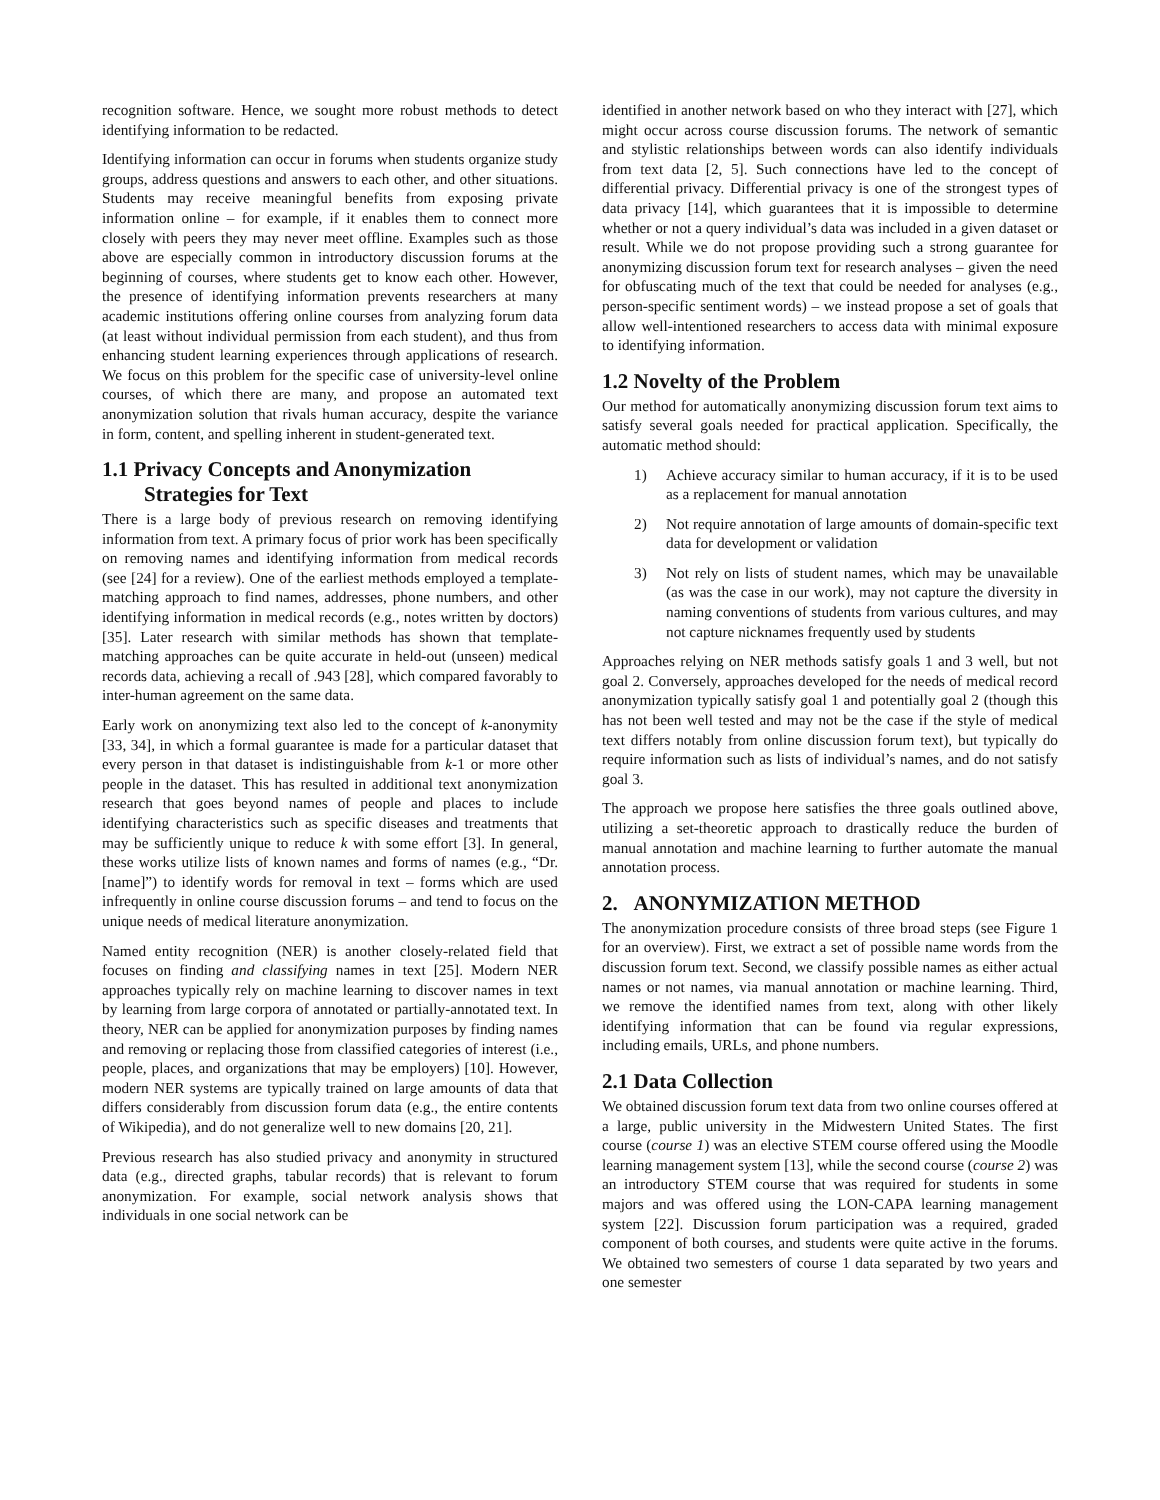recognition software. Hence, we sought more robust methods to detect identifying information to be redacted.
Identifying information can occur in forums when students organize study groups, address questions and answers to each other, and other situations. Students may receive meaningful benefits from exposing private information online – for example, if it enables them to connect more closely with peers they may never meet offline. Examples such as those above are especially common in introductory discussion forums at the beginning of courses, where students get to know each other. However, the presence of identifying information prevents researchers at many academic institutions offering online courses from analyzing forum data (at least without individual permission from each student), and thus from enhancing student learning experiences through applications of research. We focus on this problem for the specific case of university-level online courses, of which there are many, and propose an automated text anonymization solution that rivals human accuracy, despite the variance in form, content, and spelling inherent in student-generated text.
1.1 Privacy Concepts and Anonymization
Strategies for Text
There is a large body of previous research on removing identifying information from text. A primary focus of prior work has been specifically on removing names and identifying information from medical records (see [24] for a review). One of the earliest methods employed a template-matching approach to find names, addresses, phone numbers, and other identifying information in medical records (e.g., notes written by doctors) [35]. Later research with similar methods has shown that template-matching approaches can be quite accurate in held-out (unseen) medical records data, achieving a recall of .943 [28], which compared favorably to inter-human agreement on the same data.
Early work on anonymizing text also led to the concept of k-anonymity [33, 34], in which a formal guarantee is made for a particular dataset that every person in that dataset is indistinguishable from k-1 or more other people in the dataset. This has resulted in additional text anonymization research that goes beyond names of people and places to include identifying characteristics such as specific diseases and treatments that may be sufficiently unique to reduce k with some effort [3]. In general, these works utilize lists of known names and forms of names (e.g., “Dr. [name]”) to identify words for removal in text – forms which are used infrequently in online course discussion forums – and tend to focus on the unique needs of medical literature anonymization.
Named entity recognition (NER) is another closely-related field that focuses on finding and classifying names in text [25]. Modern NER approaches typically rely on machine learning to discover names in text by learning from large corpora of annotated or partially-annotated text. In theory, NER can be applied for anonymization purposes by finding names and removing or replacing those from classified categories of interest (i.e., people, places, and organizations that may be employers) [10]. However, modern NER systems are typically trained on large amounts of data that differs considerably from discussion forum data (e.g., the entire contents of Wikipedia), and do not generalize well to new domains [20, 21].
Previous research has also studied privacy and anonymity in structured data (e.g., directed graphs, tabular records) that is relevant to forum anonymization. For example, social network analysis shows that individuals in one social network can be
identified in another network based on who they interact with [27], which might occur across course discussion forums. The network of semantic and stylistic relationships between words can also identify individuals from text data [2, 5]. Such connections have led to the concept of differential privacy. Differential privacy is one of the strongest types of data privacy [14], which guarantees that it is impossible to determine whether or not a query individual’s data was included in a given dataset or result. While we do not propose providing such a strong guarantee for anonymizing discussion forum text for research analyses – given the need for obfuscating much of the text that could be needed for analyses (e.g., person-specific sentiment words) – we instead propose a set of goals that allow well-intentioned researchers to access data with minimal exposure to identifying information.
1.2 Novelty of the Problem
Our method for automatically anonymizing discussion forum text aims to satisfy several goals needed for practical application. Specifically, the automatic method should:
1) Achieve accuracy similar to human accuracy, if it is to be used as a replacement for manual annotation
2) Not require annotation of large amounts of domain-specific text data for development or validation
3) Not rely on lists of student names, which may be unavailable (as was the case in our work), may not capture the diversity in naming conventions of students from various cultures, and may not capture nicknames frequently used by students
Approaches relying on NER methods satisfy goals 1 and 3 well, but not goal 2. Conversely, approaches developed for the needs of medical record anonymization typically satisfy goal 1 and potentially goal 2 (though this has not been well tested and may not be the case if the style of medical text differs notably from online discussion forum text), but typically do require information such as lists of individual’s names, and do not satisfy goal 3.
The approach we propose here satisfies the three goals outlined above, utilizing a set-theoretic approach to drastically reduce the burden of manual annotation and machine learning to further automate the manual annotation process.
2. ANONYMIZATION METHOD
The anonymization procedure consists of three broad steps (see Figure 1 for an overview). First, we extract a set of possible name words from the discussion forum text. Second, we classify possible names as either actual names or not names, via manual annotation or machine learning. Third, we remove the identified names from text, along with other likely identifying information that can be found via regular expressions, including emails, URLs, and phone numbers.
2.1 Data Collection
We obtained discussion forum text data from two online courses offered at a large, public university in the Midwestern United States. The first course (course 1) was an elective STEM course offered using the Moodle learning management system [13], while the second course (course 2) was an introductory STEM course that was required for students in some majors and was offered using the LON-CAPA learning management system [22]. Discussion forum participation was a required, graded component of both courses, and students were quite active in the forums. We obtained two semesters of course 1 data separated by two years and one semester